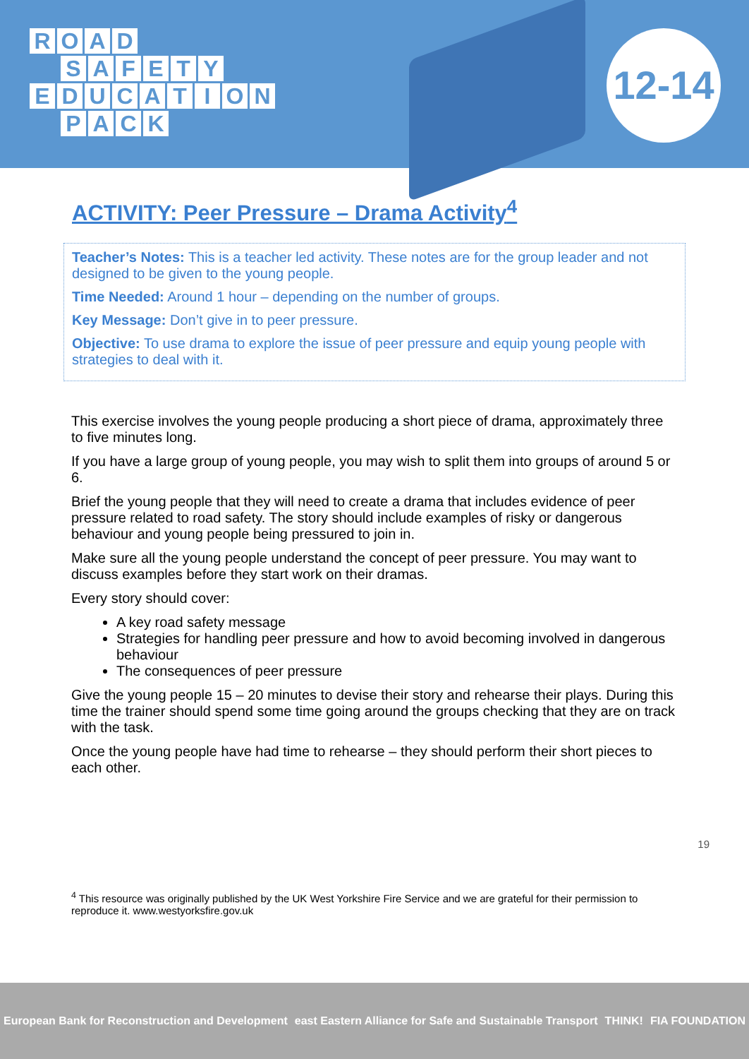ROAD
SAFETY
EDUCATION
PACK
12-14
ACTIVITY: Peer Pressure – Drama Activity<sup>4</sup>
Teacher’s Notes: This is a teacher led activity. These notes are for the group leader and not designed to be given to the young people.
Time Needed: Around 1 hour – depending on the number of groups.
Key Message: Don’t give in to peer pressure.
Objective: To use drama to explore the issue of peer pressure and equip young people with strategies to deal with it.
This exercise involves the young people producing a short piece of drama, approximately three to five minutes long.
If you have a large group of young people, you may wish to split them into groups of around 5 or 6.
Brief the young people that they will need to create a drama that includes evidence of peer pressure related to road safety. The story should include examples of risky or dangerous behaviour and young people being pressured to join in.
Make sure all the young people understand the concept of peer pressure. You may want to discuss examples before they start work on their dramas.
Every story should cover:
A key road safety message
Strategies for handling peer pressure and how to avoid becoming involved in dangerous behaviour
The consequences of peer pressure
Give the young people 15 – 20 minutes to devise their story and rehearse their plays. During this time the trainer should spend some time going around the groups checking that they are on track with the task.
Once the young people have had time to rehearse – they should perform their short pieces to each other.
19
<sup>4</sup> This resource was originally published by the UK West Yorkshire Fire Service and we are grateful for their permission to reproduce it. www.westyorksfire.gov.uk
European Bank for Reconstruction and Development east Eastern Alliance for Safe and Sustainable Transport THINK! FIA FOUNDATION